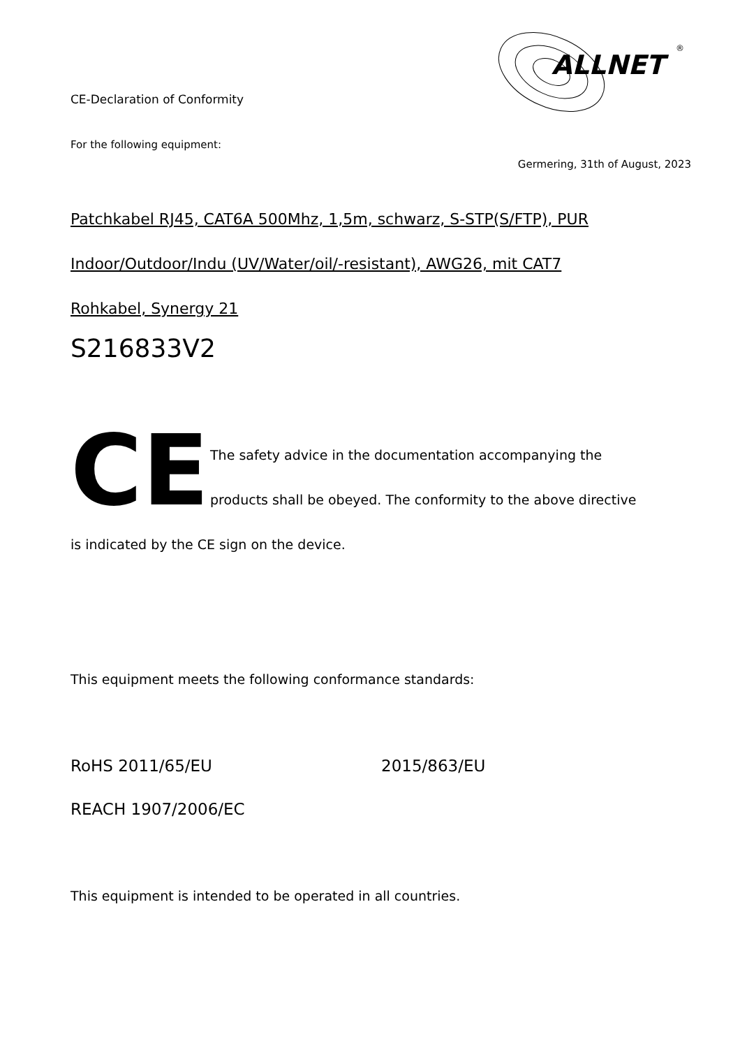ALLNET
®
CE-Declaration of Conformity
For the following equipment:
Germering, 31th of August, 2023
Patchkabel RJ45, CAT6A 500Mhz, 1,5m, schwarz, S-STP(S/FTP), PUR
Indoor/Outdoor/Indu (UV/Water/oil/-resistant), AWG26, mit CAT7
Rohkabel, Synergy 21
S216833V2
CE
The safety advice in the documentation accompanying the
products shall be obeyed. The conformity to the above directive
is indicated by the CE sign on the device.
This equipment meets the following conformance standards:
RoHS 2011/65/EU 2015/863/EU
REACH 1907/2006/EC
This equipment is intended to be operated in all countries.